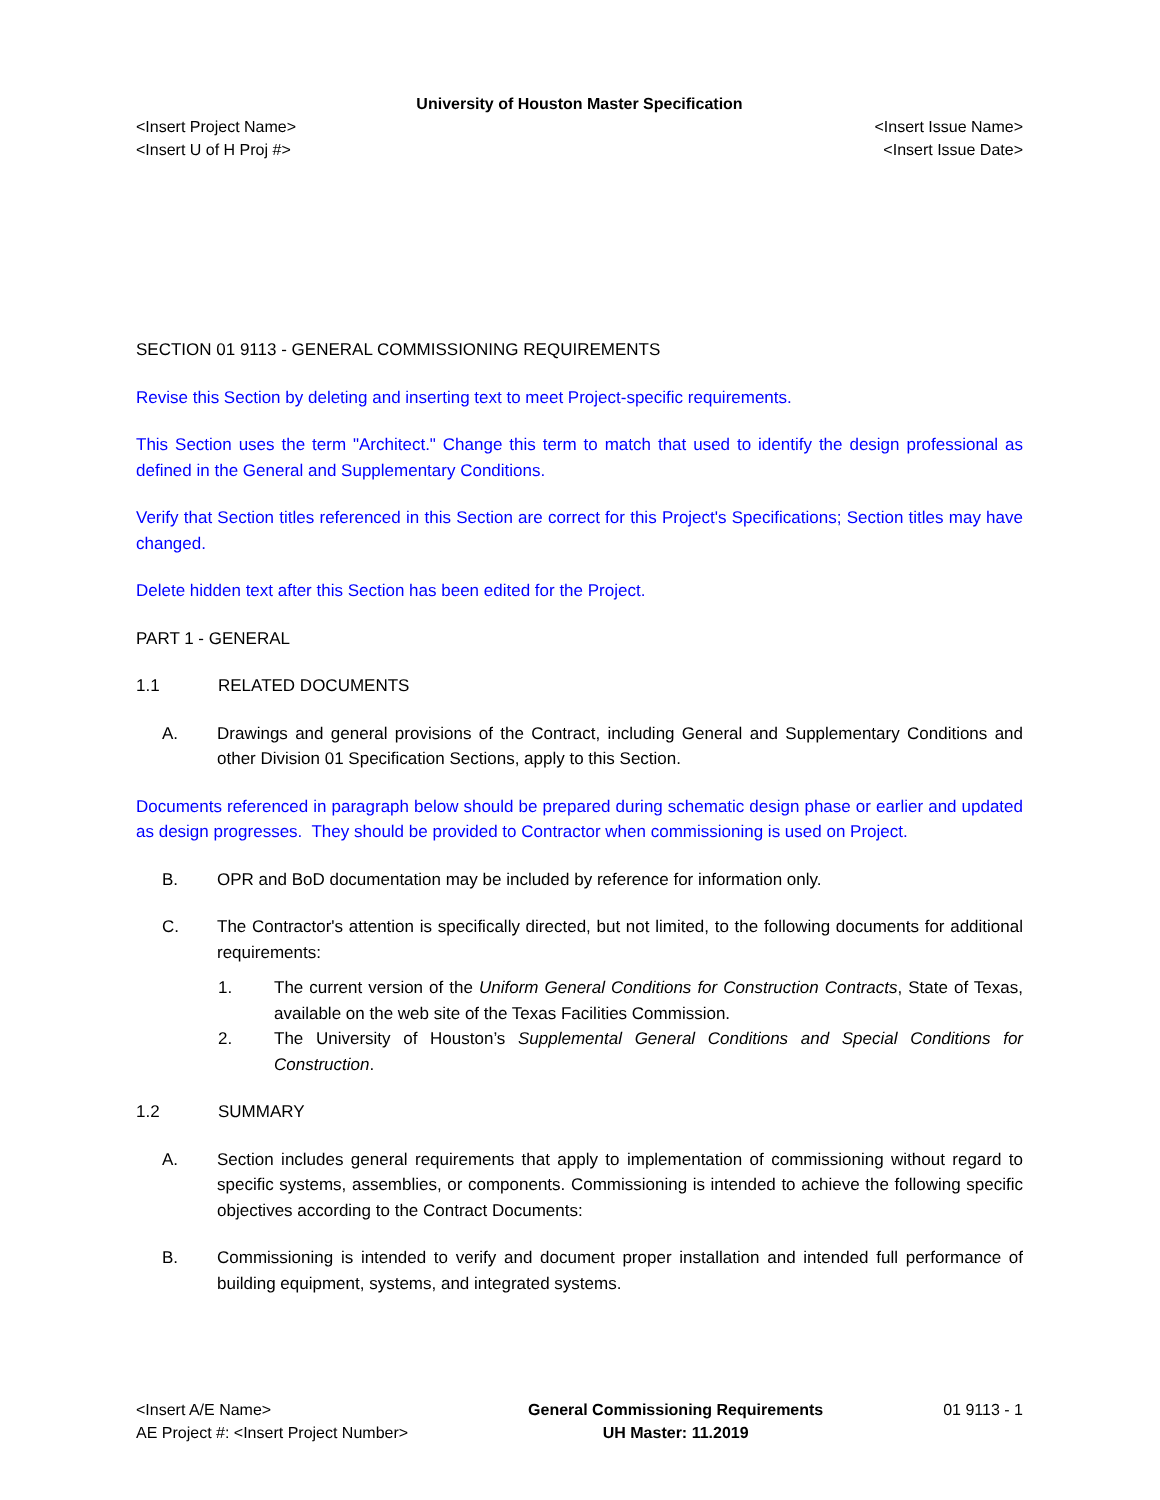University of Houston Master Specification
<Insert Project Name> <Insert Issue Name>
<Insert U of H Proj #> <Insert Issue Date>
SECTION 01 9113 - GENERAL COMMISSIONING REQUIREMENTS
Revise this Section by deleting and inserting text to meet Project-specific requirements.
This Section uses the term "Architect." Change this term to match that used to identify the design professional as defined in the General and Supplementary Conditions.
Verify that Section titles referenced in this Section are correct for this Project's Specifications; Section titles may have changed.
Delete hidden text after this Section has been edited for the Project.
PART 1 - GENERAL
1.1 RELATED DOCUMENTS
A. Drawings and general provisions of the Contract, including General and Supplementary Conditions and other Division 01 Specification Sections, apply to this Section.
Documents referenced in paragraph below should be prepared during schematic design phase or earlier and updated as design progresses. They should be provided to Contractor when commissioning is used on Project.
B. OPR and BoD documentation may be included by reference for information only.
C. The Contractor's attention is specifically directed, but not limited, to the following documents for additional requirements:
1. The current version of the Uniform General Conditions for Construction Contracts, State of Texas, available on the web site of the Texas Facilities Commission.
2. The University of Houston’s Supplemental General Conditions and Special Conditions for Construction.
1.2 SUMMARY
A. Section includes general requirements that apply to implementation of commissioning without regard to specific systems, assemblies, or components. Commissioning is intended to achieve the following specific objectives according to the Contract Documents:
B. Commissioning is intended to verify and document proper installation and intended full performance of building equipment, systems, and integrated systems.
<Insert A/E Name>
AE Project #: <Insert Project Number>
General Commissioning Requirements
UH Master: 11.2019
01 9113 - 1